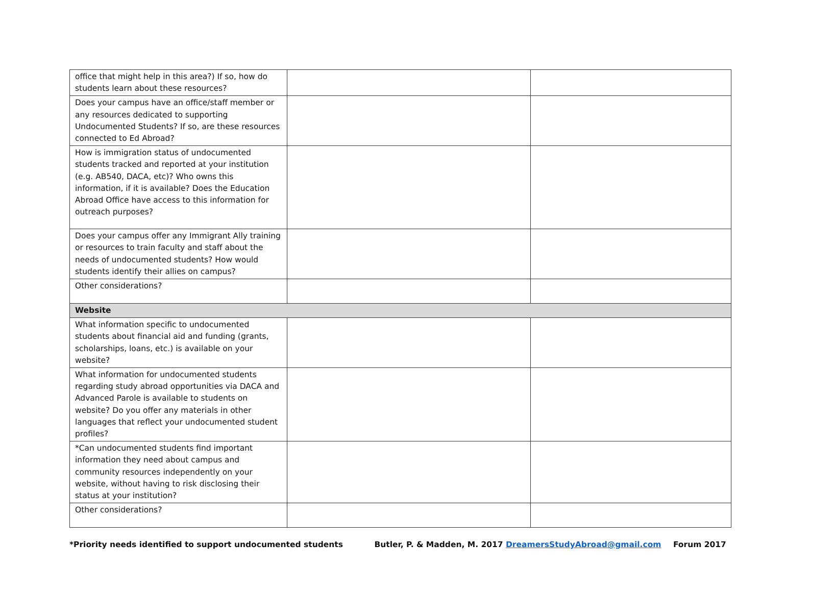| office that might help in this area?) If so, how do students learn about these resources? | | |
| Does your campus have an office/staff member or any resources dedicated to supporting Undocumented Students? If so, are these resources connected to Ed Abroad? | | |
| How is immigration status of undocumented students tracked and reported at your institution (e.g. AB540, DACA, etc)? Who owns this information, if it is available? Does the Education Abroad Office have access to this information for outreach purposes? | | |
| Does your campus offer any Immigrant Ally training or resources to train faculty and staff about the needs of undocumented students? How would students identify their allies on campus? | | |
| Other considerations? | | |
| Website | | |
| What information specific to undocumented students about financial aid and funding (grants, scholarships, loans, etc.) is available on your website? | | |
| What information for undocumented students regarding study abroad opportunities via DACA and Advanced Parole is available to students on website? Do you offer any materials in other languages that reflect your undocumented student profiles? | | |
| *Can undocumented students find important information they need about campus and community resources independently on your website, without having to risk disclosing their status at your institution? | | |
| Other considerations? | | |
*Priority needs identified to support undocumented students Butler, P. & Madden, M. 2017 DreamersStudyAbroad@gmail.com Forum 2017